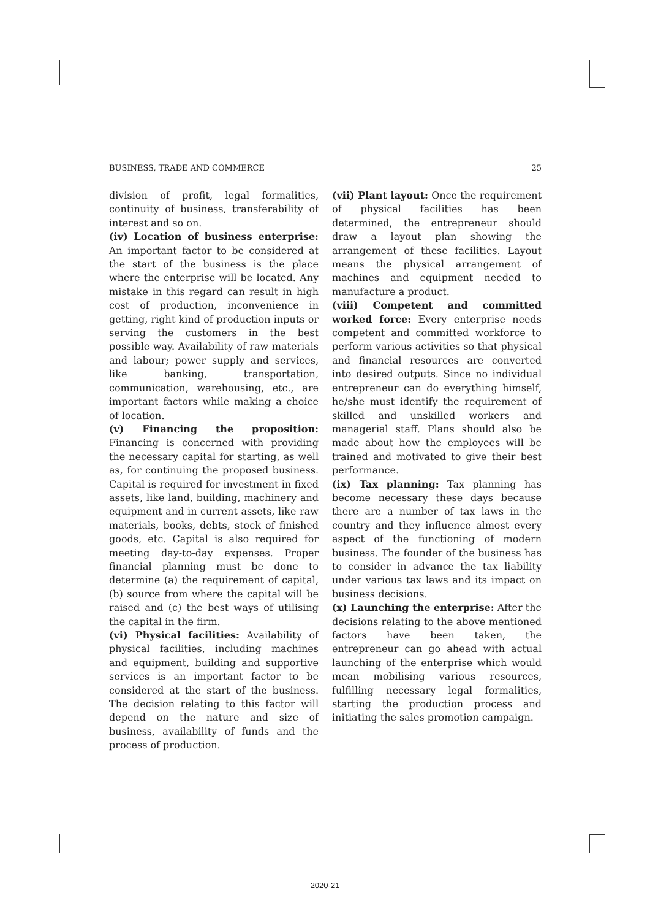BUSINESS, TRADE AND COMMERCE 25
division of profit, legal formalities, continuity of business, transferability of interest and so on.
(iv) Location of business enterprise: An important factor to be considered at the start of the business is the place where the enterprise will be located. Any mistake in this regard can result in high cost of production, inconvenience in getting, right kind of production inputs or serving the customers in the best possible way. Availability of raw materials and labour; power supply and services, like banking, transportation, communication, warehousing, etc., are important factors while making a choice of location.
(v) Financing the proposition: Financing is concerned with providing the necessary capital for starting, as well as, for continuing the proposed business. Capital is required for investment in fixed assets, like land, building, machinery and equipment and in current assets, like raw materials, books, debts, stock of finished goods, etc. Capital is also required for meeting day-to-day expenses. Proper financial planning must be done to determine (a) the requirement of capital, (b) source from where the capital will be raised and (c) the best ways of utilising the capital in the firm.
(vi) Physical facilities: Availability of physical facilities, including machines and equipment, building and supportive services is an important factor to be considered at the start of the business. The decision relating to this factor will depend on the nature and size of business, availability of funds and the process of production.
(vii) Plant layout: Once the requirement of physical facilities has been determined, the entrepreneur should draw a layout plan showing the arrangement of these facilities. Layout means the physical arrangement of machines and equipment needed to manufacture a product.
(viii) Competent and committed worked force: Every enterprise needs competent and committed workforce to perform various activities so that physical and financial resources are converted into desired outputs. Since no individual entrepreneur can do everything himself, he/she must identify the requirement of skilled and unskilled workers and managerial staff. Plans should also be made about how the employees will be trained and motivated to give their best performance.
(ix) Tax planning: Tax planning has become necessary these days because there are a number of tax laws in the country and they influence almost every aspect of the functioning of modern business. The founder of the business has to consider in advance the tax liability under various tax laws and its impact on business decisions.
(x) Launching the enterprise: After the decisions relating to the above mentioned factors have been taken, the entrepreneur can go ahead with actual launching of the enterprise which would mean mobilising various resources, fulfilling necessary legal formalities, starting the production process and initiating the sales promotion campaign.
2020-21